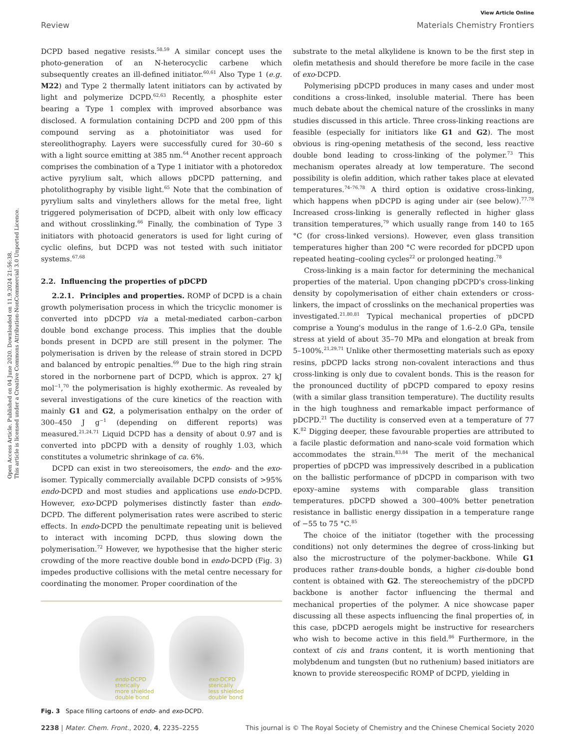Open Access Article. Published on 04 June 2020. Downloaded on 11.9.2024 21:56:38.
This article is licensed under a Creative Commons Attribution-NonCommercial 3.0 Unported Licence.
View Article Online
Review Materials Chemistry Frontiers
DCPD based negative resists.<sup>58,59</sup> A similar concept uses the photo-generation of an N-heterocyclic carbene which subsequently creates an ill-defined initiator.<sup>60,61</sup> Also Type 1 (e.g. M22) and Type 2 thermally latent initiators can by activated by light and polymerize DCPD.<sup>62,63</sup> Recently, a phosphite ester bearing a Type 1 complex with improved absorbance was disclosed. A formulation containing DCPD and 200 ppm of this compound serving as a photoinitiator was used for stereolithography. Layers were successfully cured for 30–60 s with a light source emitting at 385 nm.<sup>64</sup> Another recent approach comprises the combination of a Type 1 initiator with a photoredox active pyrylium salt, which allows pDCPD patterning, and photolithography by visible light.<sup>65</sup> Note that the combination of pyrylium salts and vinylethers allows for the metal free, light triggered polymerisation of DCPD, albeit with only low efficacy and without crosslinking.<sup>66</sup> Finally, the combination of Type 3 initiators with photoacid generators is used for light curing of cyclic olefins, but DCPD was not tested with such initiator systems.<sup>67,68</sup>
2.2. Influencing the properties of pDCPD
2.2.1. Principles and properties. ROMP of DCPD is a chain growth polymerisation process in which the tricyclic monomer is converted into pDCPD via a metal-mediated carbon–carbon double bond exchange process. This implies that the double bonds present in DCPD are still present in the polymer. The polymerisation is driven by the release of strain stored in DCPD and balanced by entropic penalties.<sup>69</sup> Due to the high ring strain stored in the norbornene part of DCPD, which is approx. 27 kJ mol<sup>−1</sup>,<sup>70</sup> the polymerisation is highly exothermic. As revealed by several investigations of the cure kinetics of the reaction with mainly G1 and G2, a polymerisation enthalpy on the order of 300–450 J g<sup>−1</sup> (depending on different reports) was measured.<sup>21,24,71</sup> Liquid DCPD has a density of about 0.97 and is converted into pDCPD with a density of roughly 1.03, which constitutes a volumetric shrinkage of ca. 6%.
DCPD can exist in two stereoisomers, the endo- and the exo-isomer. Typically commercially available DCPD consists of >95% endo-DCPD and most studies and applications use endo-DCPD. However, exo-DCPD polymerises distinctly faster than endo-DCPD. The different polymerisation rates were ascribed to steric effects. In endo-DCPD the penultimate repeating unit is believed to interact with incoming DCPD, thus slowing down the polymerisation.<sup>72</sup> However, we hypothesise that the higher steric crowding of the more reactive double bond in endo-DCPD (Fig. 3) impedes productive collisions with the metal centre necessary for coordinating the monomer. Proper coordination of the
endo-DCPD
sterically
more shielded
double bond
exo-DCPD
sterically
less shielded
double bond
Fig. 3 Space filling cartoons of endo- and exo-DCPD.
substrate to the metal alkylidene is known to be the first step in olefin metathesis and should therefore be more facile in the case of exo-DCPD.
Polymerising pDCPD produces in many cases and under most conditions a cross-linked, insoluble material. There has been much debate about the chemical nature of the crosslinks in many studies discussed in this article. Three cross-linking reactions are feasible (especially for initiators like G1 and G2). The most obvious is ring-opening metathesis of the second, less reactive double bond leading to cross-linking of the polymer.<sup>73</sup> This mechanism operates already at low temperature. The second possibility is olefin addition, which rather takes place at elevated temperatures.<sup>74–76,78</sup> A third option is oxidative cross-linking, which happens when pDCPD is aging under air (see below).<sup>77,78</sup> Increased cross-linking is generally reflected in higher glass transition temperatures,<sup>79</sup> which usually range from 140 to 165 °C (for cross-linked versions). However, even glass transition temperatures higher than 200 °C were recorded for pDCPD upon repeated heating–cooling cycles<sup>22</sup> or prolonged heating.<sup>78</sup>
Cross-linking is a main factor for determining the mechanical properties of the material. Upon changing pDCPD's cross-linking density by copolymerisation of either chain extenders or cross-linkers, the impact of crosslinks on the mechanical properties was investigated.<sup>21,80,81</sup> Typical mechanical properties of pDCPD comprise a Young's modulus in the range of 1.6–2.0 GPa, tensile stress at yield of about 35–70 MPa and elongation at break from 5–100%.<sup>21,29,71</sup> Unlike other thermosetting materials such as epoxy resins, pDCPD lacks strong non-covalent interactions and thus cross-linking is only due to covalent bonds. This is the reason for the pronounced ductility of pDCPD compared to epoxy resins (with a similar glass transition temperature). The ductility results in the high toughness and remarkable impact performance of pDCPD.<sup>21</sup> The ductility is conserved even at a temperature of 77 K.<sup>82</sup> Digging deeper, these favourable properties are attributed to a facile plastic deformation and nano-scale void formation which accommodates the strain.<sup>83,84</sup> The merit of the mechanical properties of pDCPD was impressively described in a publication on the ballistic performance of pDCPD in comparison with two epoxy–amine systems with comparable glass transition temperatures. pDCPD showed a 300–400% better penetration resistance in ballistic energy dissipation in a temperature range of −55 to 75 °C.<sup>85</sup>
The choice of the initiator (together with the processing conditions) not only determines the degree of cross-linking but also the microstructure of the polymer-backbone. While G1 produces rather trans-double bonds, a higher cis-double bond content is obtained with G2. The stereochemistry of the pDCPD backbone is another factor influencing the thermal and mechanical properties of the polymer. A nice showcase paper discussing all these aspects influencing the final properties of, in this case, pDCPD aerogels might be instructive for researchers who wish to become active in this field.<sup>86</sup> Furthermore, in the context of cis and trans content, it is worth mentioning that molybdenum and tungsten (but no ruthenium) based initiators are known to provide stereospecific ROMP of DCPD, yielding in
2238 | Mater. Chem. Front., 2020, 4, 2235–2255 This journal is © The Royal Society of Chemistry and the Chinese Chemical Society 2020